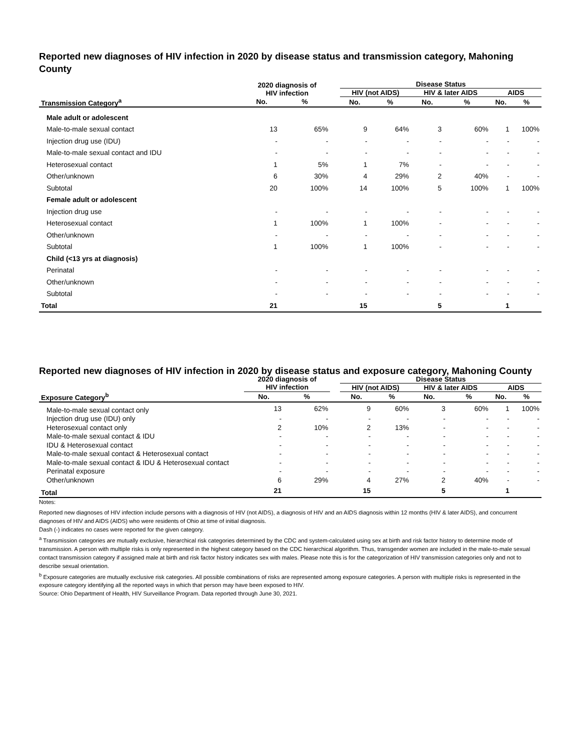Reported new diagnoses of HIV infection in 2020 by disease status and transmission category, Mahoning County
| | 2020 diagnosis of HIV infection | | | Disease Status | | | | | |
| --- | --- | --- | --- | --- | --- | --- | --- | --- | --- |
| | | | | HIV (not AIDS) | | HIV & later AIDS | | AIDS | |
| Transmission Category<sup>a</sup> | No. | % | | No. | % | No. | % | No. | % |
| Male adult or adolescent | | | | | | | | | |
| Male-to-male sexual contact | 13 | 65% | | 9 | 64% | 3 | 60% | 1 | 100% |
| Injection drug use (IDU) | - | - | | - | - | - | - | - | - |
| Male-to-male sexual contact and IDU | - | - | | - | - | - | - | - | - |
| Heterosexual contact | 1 | 5% | | 1 | 7% | - | - | - | - |
| Other/unknown | 6 | 30% | | 4 | 29% | 2 | 40% | - | - |
| Subtotal | 20 | 100% | | 14 | 100% | 5 | 100% | 1 | 100% |
| Female adult or adolescent | | | | | | | | | |
| Injection drug use | - | - | | - | - | - | - | - | - |
| Heterosexual contact | 1 | 100% | | 1 | 100% | - | - | - | - |
| Other/unknown | - | - | | - | - | - | - | - | - |
| Subtotal | 1 | 100% | | 1 | 100% | - | - | - | - |
| Child (<13 yrs at diagnosis) | | | | | | | | | |
| Perinatal | - | - | | - | - | - | - | - | - |
| Other/unknown | - | - | | - | - | - | - | - | - |
| Subtotal | - | - | | - | - | - | - | - | - |
| Total | 21 | | | 15 | | 5 | | 1 | |
Reported new diagnoses of HIV infection in 2020 by disease status and exposure category, Mahoning County
| | 2020 diagnosis of | | | Disease Status | | | | | |
| --- | --- | --- | --- | --- | --- | --- | --- | --- | --- |
| | HIV infection | | | HIV (not AIDS) | | HIV & later AIDS | | AIDS | |
| Exposure Category<sup>b</sup> | No. | % | | No. | % | No. | % | No. | % |
| Male-to-male sexual contact only | 13 | 62% | | 9 | 60% | 3 | 60% | 1 | 100% |
| Injection drug use (IDU) only | - | - | | - | - | - | - | - | - |
| Heterosexual contact only | 2 | 10% | | 2 | 13% | - | - | - | - |
| Male-to-male sexual contact & IDU | - | - | | - | - | - | - | - | - |
| IDU & Heterosexual contact | - | - | | - | - | - | - | - | - |
| Male-to-male sexual contact & Heterosexual contact | - | - | | - | - | - | - | - | - |
| Male-to-male sexual contact & IDU & Heterosexual contact | - | - | | - | - | - | - | - | - |
| Perinatal exposure | - | - | | - | - | - | - | - | - |
| Other/unknown | 6 | 29% | | 4 | 27% | 2 | 40% | - | - |
| Total | 21 | | | 15 | | 5 | | 1 | |
Notes:
Reported new diagnoses of HIV infection include persons with a diagnosis of HIV (not AIDS), a diagnosis of HIV and an AIDS diagnosis within 12 months (HIV & later AIDS), and concurrent diagnoses of HIV and AIDS (AIDS) who were residents of Ohio at time of initial diagnosis.
Dash (-) indicates no cases were reported for the given category.
<sup>a</sup> Transmission categories are mutually exclusive, hierarchical risk categories determined by the CDC and system-calculated using sex at birth and risk factor history to determine mode of transmission. A person with multiple risks is only represented in the highest category based on the CDC hierarchical algorithm. Thus, transgender women are included in the male-to-male sexual contact transmission category if assigned male at birth and risk factor history indicates sex with males. Please note this is for the categorization of HIV transmission categories only and not to describe sexual orientation.
<sup>b</sup> Exposure categories are mutually exclusive risk categories. All possible combinations of risks are represented among exposure categories. A person with multiple risks is represented in the exposure category identifying all the reported ways in which that person may have been exposed to HIV.
Source: Ohio Department of Health, HIV Surveillance Program. Data reported through June 30, 2021.